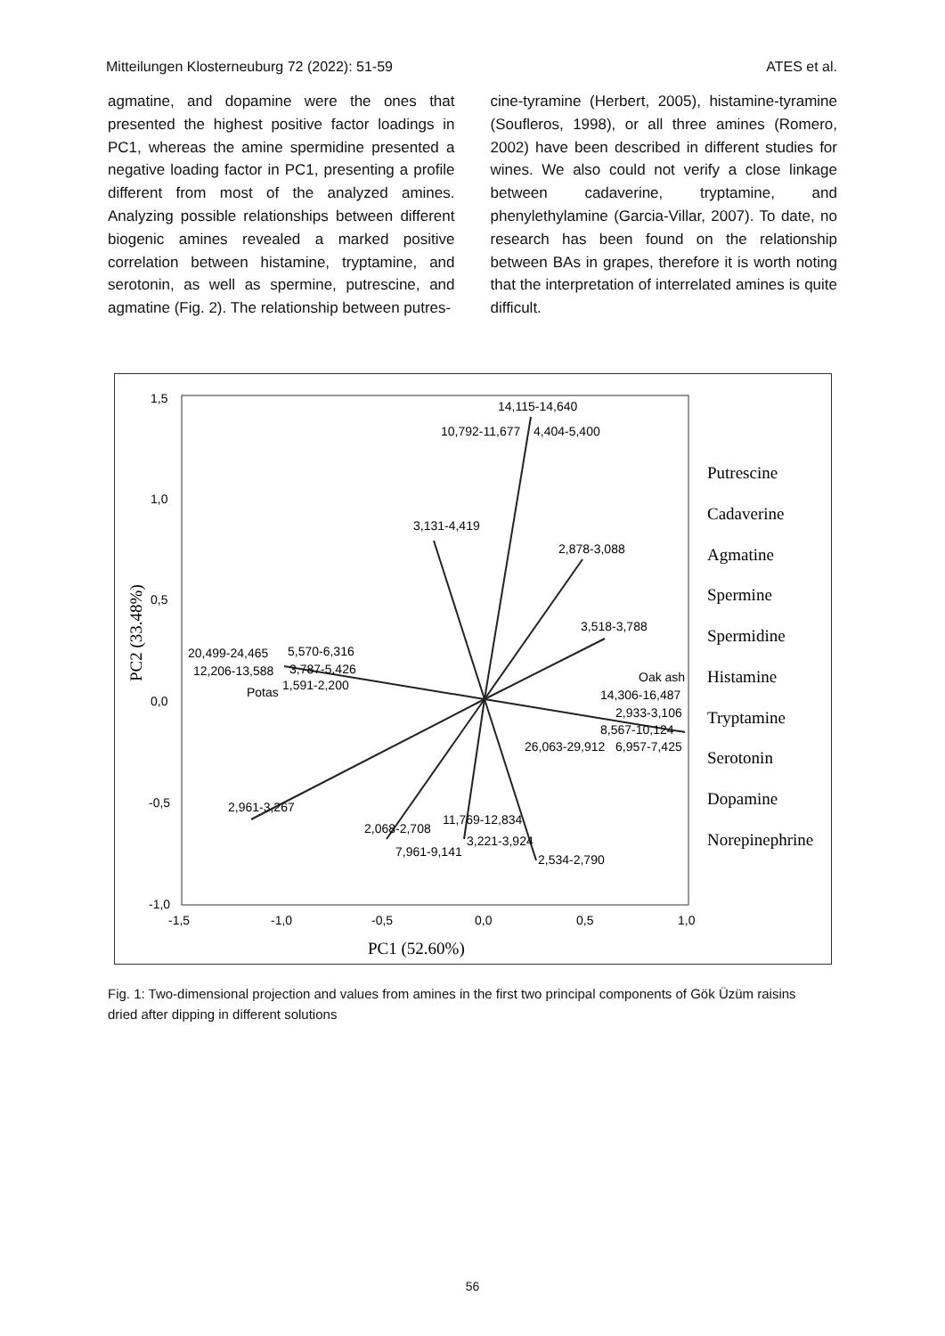Mitteilungen Klosterneuburg 72 (2022): 51-59 ATES et al.
agmatine, and dopamine were the ones that presented the highest positive factor loadings in PC1, whereas the amine spermidine presented a negative loading factor in PC1, presenting a profile different from most of the analyzed amines. Analyzing possible relationships between different biogenic amines revealed a marked positive correlation between histamine, tryptamine, and serotonin, as well as spermine, putrescine, and agmatine (Fig. 2). The relationship between putres-
cine-tyramine (Herbert, 2005), histamine-tyramine (Soufleros, 1998), or all three amines (Romero, 2002) have been described in different studies for wines. We also could not verify a close linkage between cadaverine, tryptamine, and phenylethylamine (Garcia-Villar, 2007). To date, no research has been found on the relationship between BAs in grapes, therefore it is worth noting that the interpretation of interrelated amines is quite difficult.
1,5
1,0
0,5
0,0
-0,5
-1,0
-1,5
-1,0
-0,5
0,0
0,5
1,0
PC1 (52.60%)
PC2 (33.48%)
14,115-14,640
10,792-11,677
4,404-5,400
3,131-4,419
2,878-3,088
3,518-3,788
20,499-24,465
5,570-6,316
12,206-13,588
3,787-5,426
Potas
1,591-2,200
Oak ash
14,306-16,487
2,933-3,106
8,567-10,124
26,063-29,912
6,957-7,425
2,961-3,267
2,068-2,708
11,769-12,834
3,221-3,924
7,961-9,141
2,534-2,790
Putrescine
Cadaverine
Agmatine
Spermine
Spermidine
Histamine
Tryptamine
Serotonin
Dopamine
Norepinephrine
Fig. 1: Two-dimensional projection and values from amines in the first two principal components of Gök Üzüm raisins dried after dipping in different solutions
56